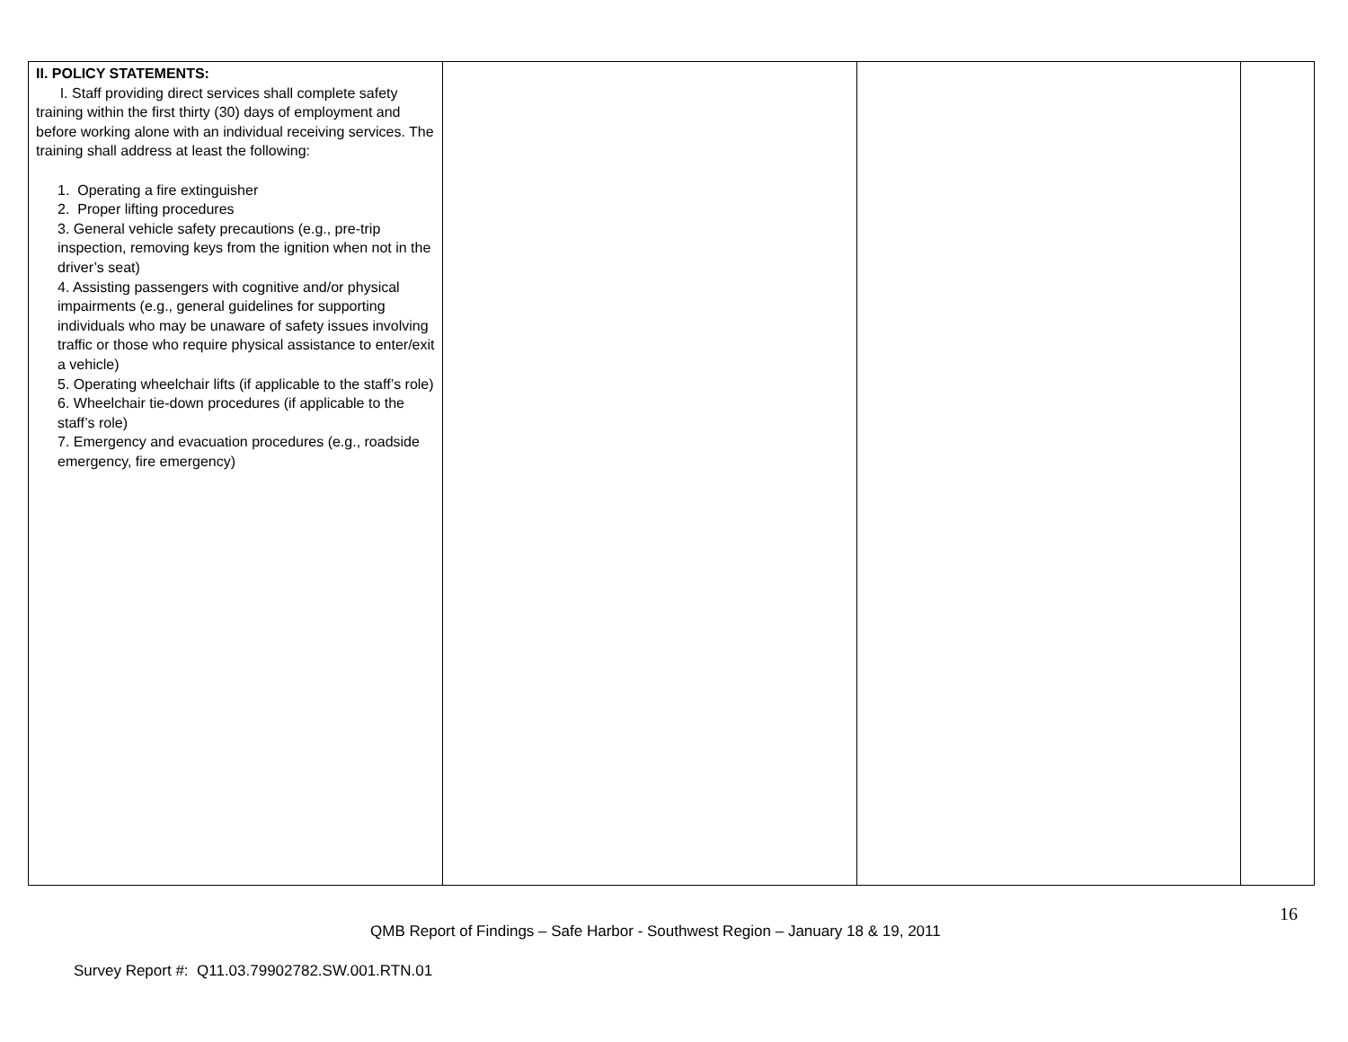| II. POLICY STATEMENTS: I. Staff providing direct services shall complete safety training within the first thirty (30) days of employment and before working alone with an individual receiving services. The training shall address at least the following: 1. Operating a fire extinguisher 2. Proper lifting procedures 3. General vehicle safety precautions (e.g., pre-trip inspection, removing keys from the ignition when not in the driver’s seat) 4. Assisting passengers with cognitive and/or physical impairments (e.g., general guidelines for supporting individuals who may be unaware of safety issues involving traffic or those who require physical assistance to enter/exit a vehicle) 5. Operating wheelchair lifts (if applicable to the staff’s role) 6. Wheelchair tie-down procedures (if applicable to the staff’s role) 7. Emergency and evacuation procedures (e.g., roadside emergency, fire emergency) | | | |
16
QMB Report of Findings – Safe Harbor - Southwest Region – January 18 & 19, 2011
Survey Report #: Q11.03.79902782.SW.001.RTN.01